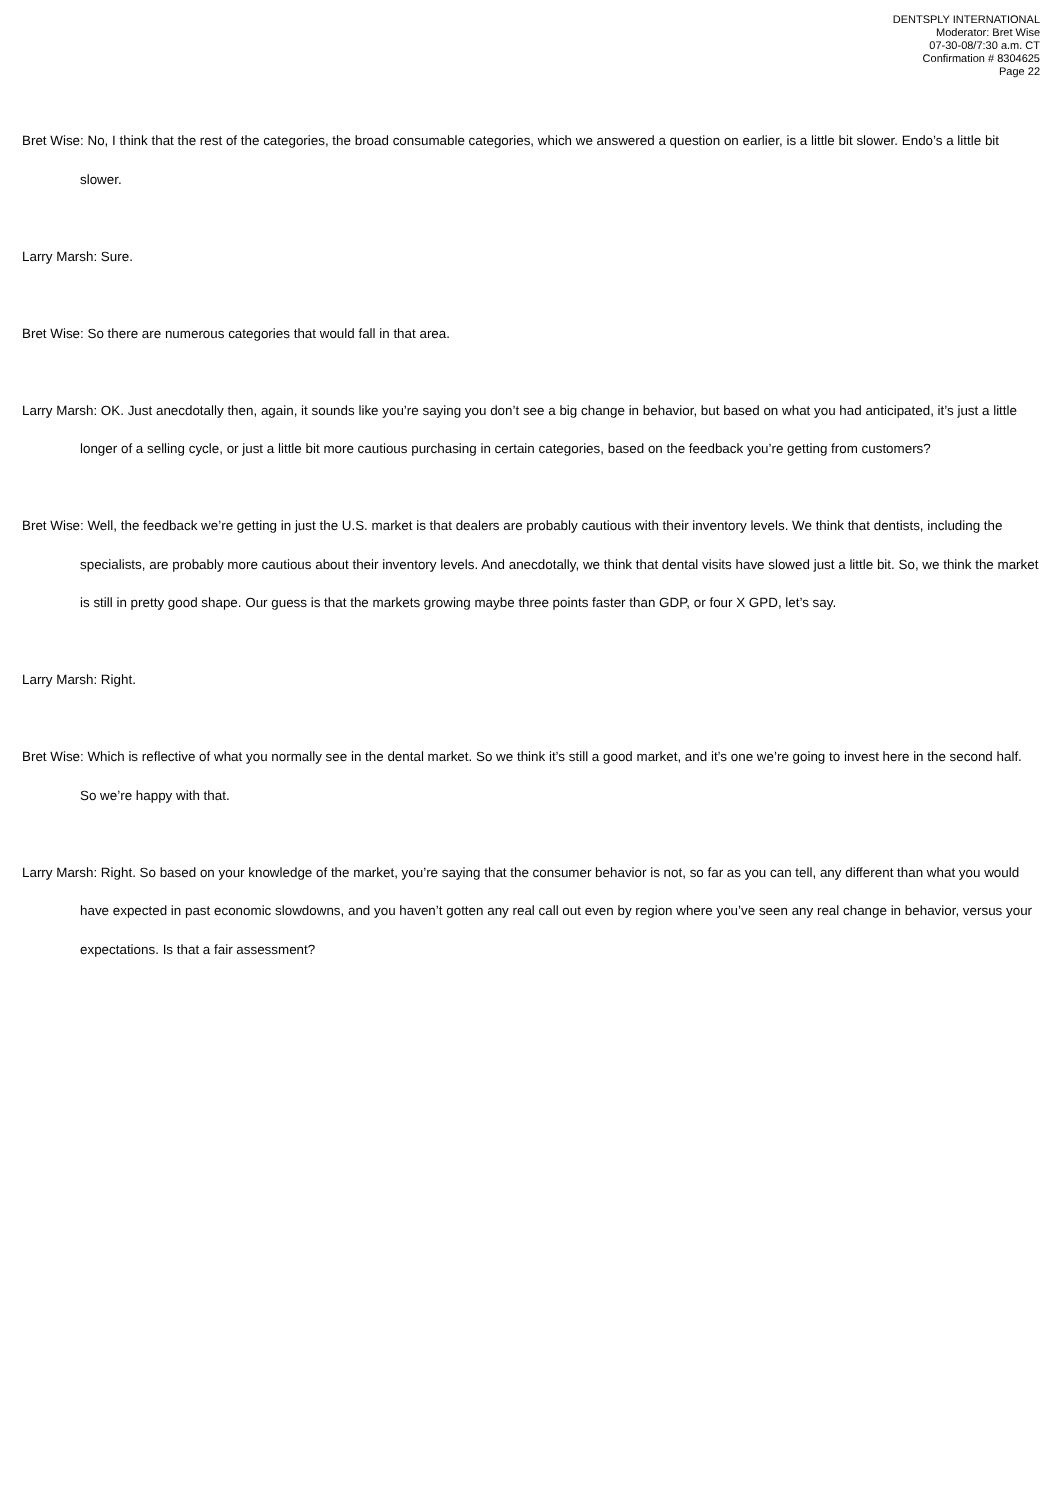DENTSPLY INTERNATIONAL
Moderator: Bret Wise
07-30-08/7:30 a.m. CT
Confirmation # 8304625
Page 22
Bret Wise: No, I think that the rest of the categories, the broad consumable categories, which we answered a question on earlier, is a little bit slower. Endo’s a little bit slower.
Larry Marsh: Sure.
Bret Wise: So there are numerous categories that would fall in that area.
Larry Marsh: OK. Just anecdotally then, again, it sounds like you’re saying you don’t see a big change in behavior, but based on what you had anticipated, it’s just a little longer of a selling cycle, or just a little bit more cautious purchasing in certain categories, based on the feedback you’re getting from customers?
Bret Wise: Well, the feedback we’re getting in just the U.S. market is that dealers are probably cautious with their inventory levels. We think that dentists, including the specialists, are probably more cautious about their inventory levels. And anecdotally, we think that dental visits have slowed just a little bit. So, we think the market is still in pretty good shape. Our guess is that the markets growing maybe three points faster than GDP, or four X GPD, let’s say.
Larry Marsh: Right.
Bret Wise: Which is reflective of what you normally see in the dental market. So we think it’s still a good market, and it’s one we’re going to invest here in the second half. So we’re happy with that.
Larry Marsh: Right. So based on your knowledge of the market, you’re saying that the consumer behavior is not, so far as you can tell, any different than what you would have expected in past economic slowdowns, and you haven’t gotten any real call out even by region where you’ve seen any real change in behavior, versus your expectations. Is that a fair assessment?